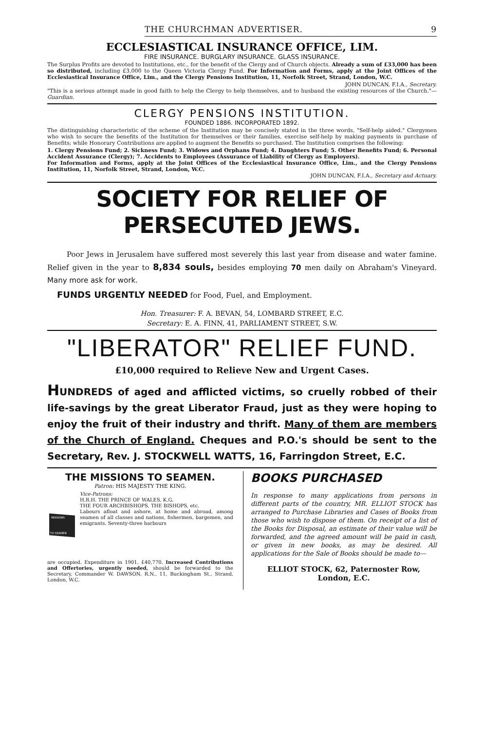THE CHURCHMAN ADVERTISER. 9
ECCLESIASTICAL INSURANCE OFFICE, LIM.
FIRE INSURANCE. BURGLARY INSURANCE. GLASS INSURANCE.
The Surplus Profits are devoted to Institutions, etc., for the benefit of the Clergy and of Church objects. Already a sum of £33,000 has been so distributed, including £3,000 to the Queen Victoria Clergy Fund. For Information and Forms, apply at the Joint Offices of the Ecclesiastical Insurance Office, Lim., and the Clergy Pensions Institution, 11, Norfolk Street, Strand, London, W.C.
JOHN DUNCAN, F.I.A., Secretary.
"This is a serious attempt made in good faith to help the Clergy to help themselves, and to husband the existing resources of the Church."—Guardian.
CLERGY PENSIONS INSTITUTION.
FOUNDED 1886. INCORPORATED 1892.
The distinguishing characteristic of the scheme of the Institution may be concisely stated in the three words, "Self-help aided." Clergymen who wish to secure the benefits of the Institution for themselves or their families, exercise self-help by making payments in purchase of Benefits; while Honorary Contributions are applied to augment the Benefits so purchased. The Institution comprises the following:
1. Clergy Pensions Fund; 2. Sickness Fund; 3. Widows and Orphans Fund; 4. Daughters Fund; 5. Other Benefits Fund; 6. Personal Accident Assurance (Clergy); 7. Accidents to Employees (Assurance of Liability of Clergy as Employers).
For Information and Forms, apply at the Joint Offices of the Ecclesiastical Insurance Office, Lim., and the Clergy Pensions Institution, 11, Norfolk Street, Strand, London, W.C.
JOHN DUNCAN, F.I.A., Secretary and Actuary.
SOCIETY FOR RELIEF OF PERSECUTED JEWS.
Poor Jews in Jerusalem have suffered most severely this last year from disease and water famine. Relief given in the year to 8,834 souls, besides employing 70 men daily on Abraham's Vineyard. Many more ask for work.
FUNDS URGENTLY NEEDED for Food, Fuel, and Employment.
Hon. Treasurer: F. A. BEVAN, 54, LOMBARD STREET, E.C.
Secretary: E. A. FINN, 41, PARLIAMENT STREET, S.W.
"LIBERATOR" RELIEF FUND.
£10,000 required to Relieve New and Urgent Cases.
HUNDREDS of aged and afflicted victims, so cruelly robbed of their life-savings by the great Liberator Fraud, just as they were hoping to enjoy the fruit of their industry and thrift. Many of them are members of the Church of England. Cheques and P.O.'s should be sent to the Secretary, Rev. J. STOCKWELL WATTS, 16, Farringdon Street, E.C.
THE MISSIONS TO SEAMEN.
Patron: HIS MAJESTY THE KING.
MISSIONS
TO SEAMEN
Vice-Patrons:
H.R.H. THE PRINCE OF WALES, K.G.
THE FOUR ARCHBISHOPS, THE BISHOPS, etc.
Labours afloat and ashore, at home and abroad, among seamen of all classes and nations, fishermen, bargemen, and emigrants. Seventy-three harbours
are occupied. Expenditure in 1901, £40,770. Increased Contributions and Offertories, urgently needed, should be forwarded to the Secretary, Commander W. DAWSON, R.N., 11, Buckingham St., Strand, London, W.C.
BOOKS PURCHASED
In response to many applications from persons in different parts of the country, MR. ELLIOT STOCK has arranged to Purchase Libraries and Cases of Books from those who wish to dispose of them. On receipt of a list of the Books for Disposal, an estimate of their value will be forwarded, and the agreed amount will be paid in cash, or given in new books, as may be desired. All applications for the Sale of Books should be made to—
ELLIOT STOCK, 62, Paternoster Row, London, E.C.